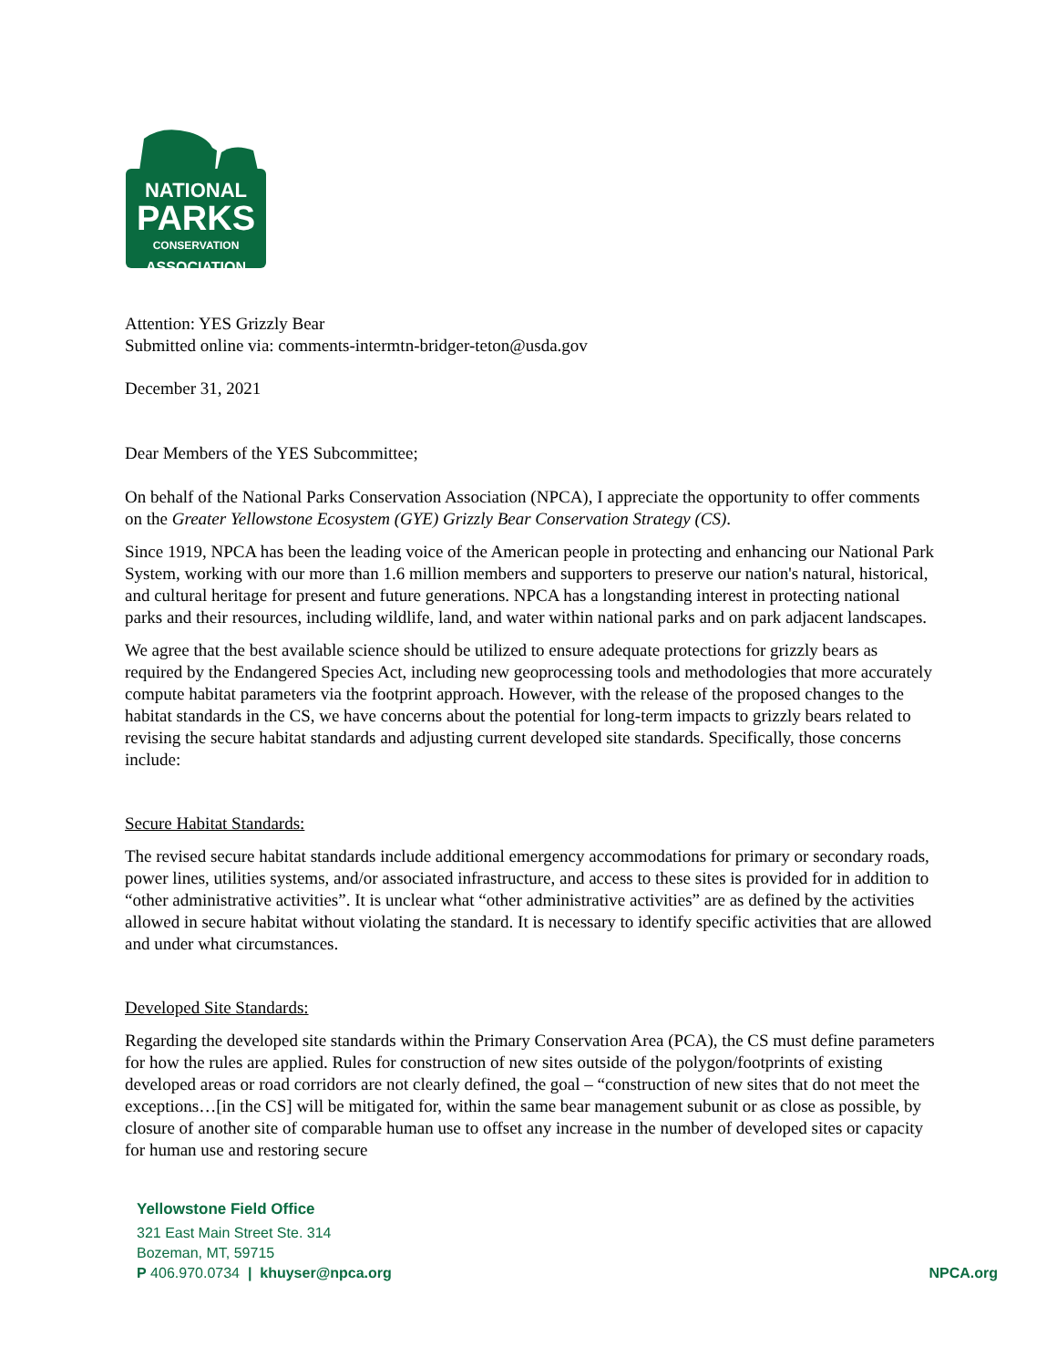NATIONAL
PARKS
CONSERVATION
ASSOCIATION
Attention: YES Grizzly Bear
Submitted online via: comments-intermtn-bridger-teton@usda.gov
December 31, 2021
Dear Members of the YES Subcommittee;
On behalf of the National Parks Conservation Association (NPCA), I appreciate the opportunity to offer comments on the Greater Yellowstone Ecosystem (GYE) Grizzly Bear Conservation Strategy (CS).
Since 1919, NPCA has been the leading voice of the American people in protecting and enhancing our National Park System, working with our more than 1.6 million members and supporters to preserve our nation's natural, historical, and cultural heritage for present and future generations. NPCA has a longstanding interest in protecting national parks and their resources, including wildlife, land, and water within national parks and on park adjacent landscapes.
We agree that the best available science should be utilized to ensure adequate protections for grizzly bears as required by the Endangered Species Act, including new geoprocessing tools and methodologies that more accurately compute habitat parameters via the footprint approach. However, with the release of the proposed changes to the habitat standards in the CS, we have concerns about the potential for long-term impacts to grizzly bears related to revising the secure habitat standards and adjusting current developed site standards. Specifically, those concerns include:
Secure Habitat Standards:
The revised secure habitat standards include additional emergency accommodations for primary or secondary roads, power lines, utilities systems, and/or associated infrastructure, and access to these sites is provided for in addition to “other administrative activities”. It is unclear what “other administrative activities” are as defined by the activities allowed in secure habitat without violating the standard. It is necessary to identify specific activities that are allowed and under what circumstances.
Developed Site Standards:
Regarding the developed site standards within the Primary Conservation Area (PCA), the CS must define parameters for how the rules are applied. Rules for construction of new sites outside of the polygon/footprints of existing developed areas or road corridors are not clearly defined, the goal – “construction of new sites that do not meet the exceptions…[in the CS] will be mitigated for, within the same bear management subunit or as close as possible, by closure of another site of comparable human use to offset any increase in the number of developed sites or capacity for human use and restoring secure
Yellowstone Field Office
321 East Main Street Ste. 314
Bozeman, MT, 59715
P 406.970.0734 | khuyser@npca.org NPCA.org